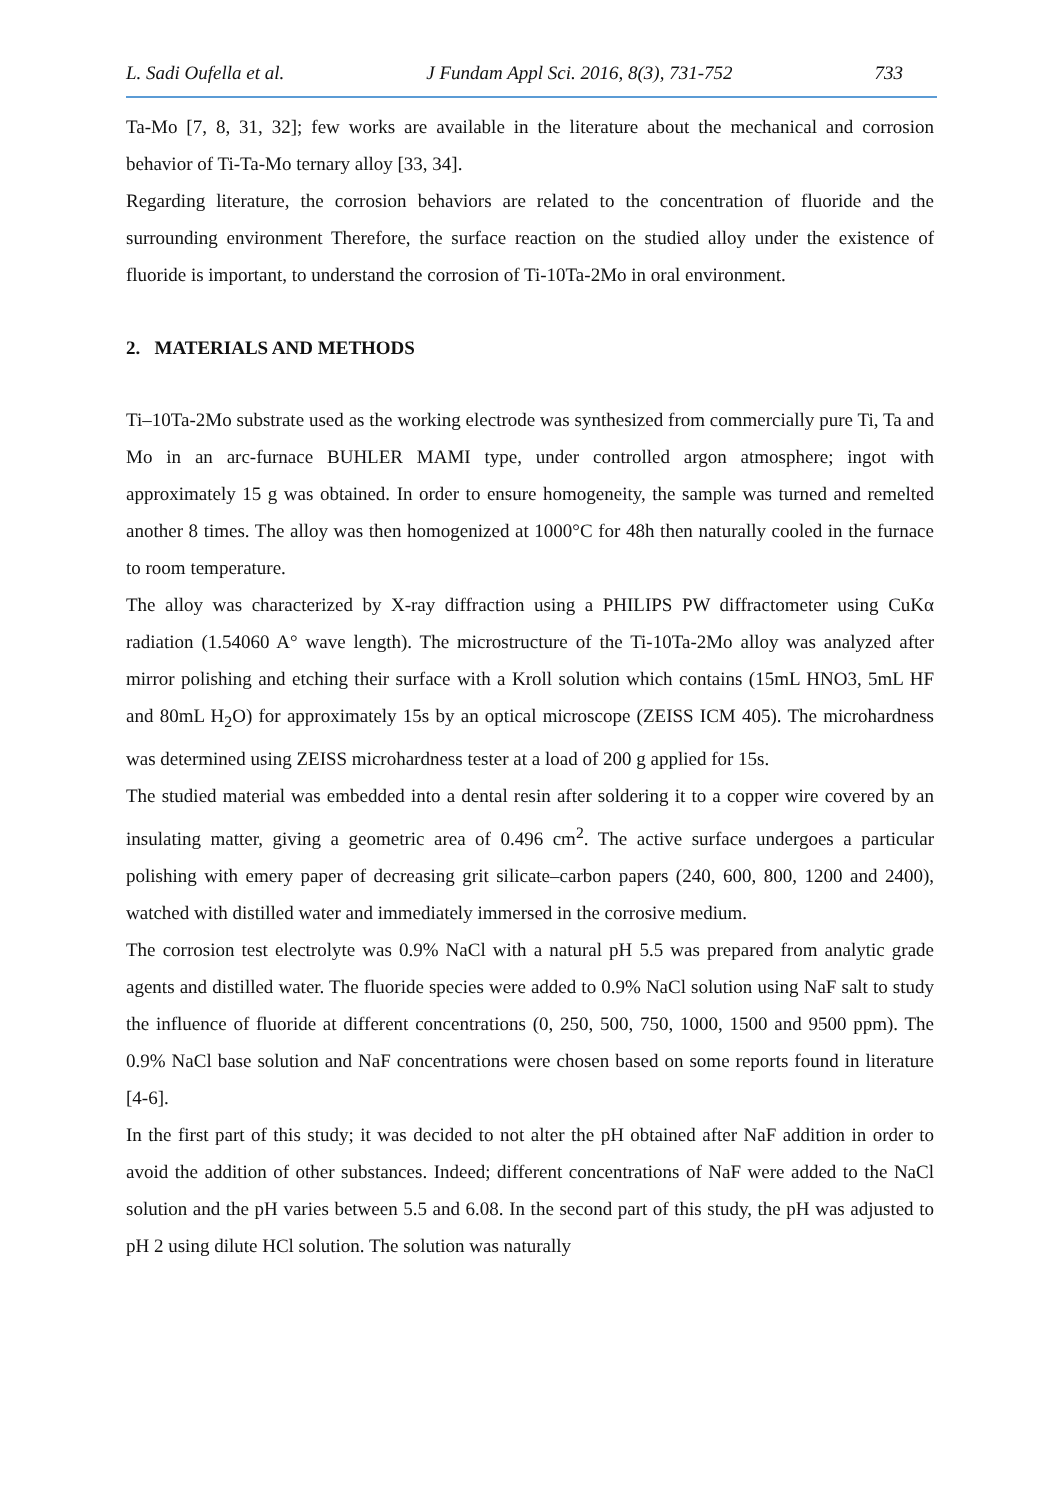L. Sadi Oufella et al. J Fundam Appl Sci. 2016, 8(3), 731-752 733
Ta-Mo [7, 8, 31, 32]; few works are available in the literature about the mechanical and corrosion behavior of Ti-Ta-Mo ternary alloy [33, 34].
Regarding literature, the corrosion behaviors are related to the concentration of fluoride and the surrounding environment Therefore, the surface reaction on the studied alloy under the existence of fluoride is important, to understand the corrosion of Ti-10Ta-2Mo in oral environment.
2. MATERIALS AND METHODS
Ti–10Ta-2Mo substrate used as the working electrode was synthesized from commercially pure Ti, Ta and Mo in an arc-furnace BUHLER MAMI type, under controlled argon atmosphere; ingot with approximately 15 g was obtained. In order to ensure homogeneity, the sample was turned and remelted another 8 times. The alloy was then homogenized at 1000°C for 48h then naturally cooled in the furnace to room temperature.
The alloy was characterized by X-ray diffraction using a PHILIPS PW diffractometer using CuKα radiation (1.54060 A° wave length). The microstructure of the Ti-10Ta-2Mo alloy was analyzed after mirror polishing and etching their surface with a Kroll solution which contains (15mL HNO3, 5mL HF and 80mL H<sub>2</sub>O) for approximately 15s by an optical microscope (ZEISS ICM 405). The microhardness was determined using ZEISS microhardness tester at a load of 200 g applied for 15s.
The studied material was embedded into a dental resin after soldering it to a copper wire covered by an insulating matter, giving a geometric area of 0.496 cm<sup>2</sup>. The active surface undergoes a particular polishing with emery paper of decreasing grit silicate–carbon papers (240, 600, 800, 1200 and 2400), watched with distilled water and immediately immersed in the corrosive medium.
The corrosion test electrolyte was 0.9% NaCl with a natural pH 5.5 was prepared from analytic grade agents and distilled water. The fluoride species were added to 0.9% NaCl solution using NaF salt to study the influence of fluoride at different concentrations (0, 250, 500, 750, 1000, 1500 and 9500 ppm). The 0.9% NaCl base solution and NaF concentrations were chosen based on some reports found in literature [4-6].
In the first part of this study; it was decided to not alter the pH obtained after NaF addition in order to avoid the addition of other substances. Indeed; different concentrations of NaF were added to the NaCl solution and the pH varies between 5.5 and 6.08. In the second part of this study, the pH was adjusted to pH 2 using dilute HCl solution. The solution was naturally